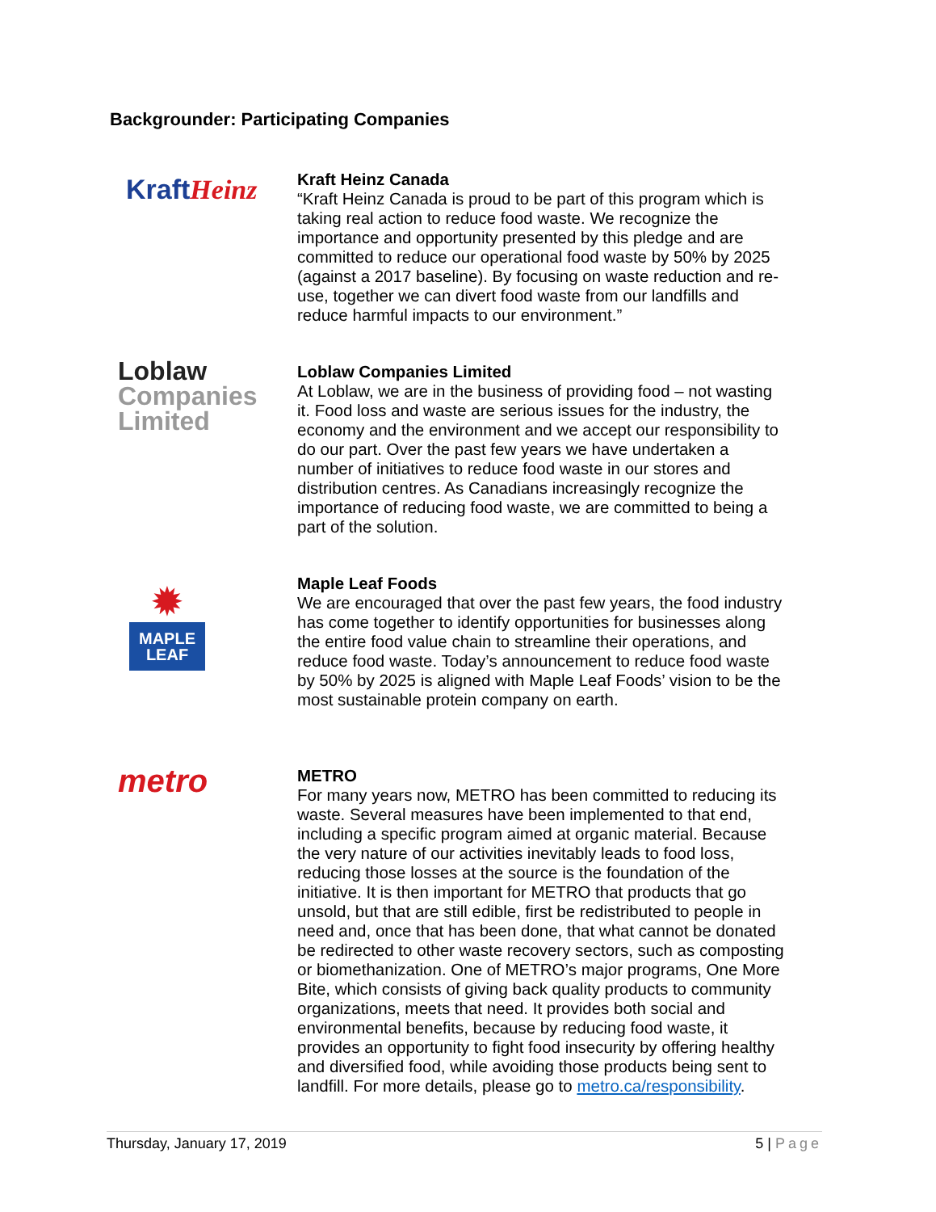Backgrounder: Participating Companies
KraftHeinz
Kraft Heinz Canada
“Kraft Heinz Canada is proud to be part of this program which is taking real action to reduce food waste. We recognize the importance and opportunity presented by this pledge and are committed to reduce our operational food waste by 50% by 2025 (against a 2017 baseline). By focusing on waste reduction and re-use, together we can divert food waste from our landfills and reduce harmful impacts to our environment.”
Loblaw
Companies
Limited
Loblaw Companies Limited
At Loblaw, we are in the business of providing food – not wasting it. Food loss and waste are serious issues for the industry, the economy and the environment and we accept our responsibility to do our part. Over the past few years we have undertaken a number of initiatives to reduce food waste in our stores and distribution centres. As Canadians increasingly recognize the importance of reducing food waste, we are committed to being a part of the solution.
✹
MAPLE
LEAF
Maple Leaf Foods
We are encouraged that over the past few years, the food industry has come together to identify opportunities for businesses along the entire food value chain to streamline their operations, and reduce food waste. Today’s announcement to reduce food waste by 50% by 2025 is aligned with Maple Leaf Foods’ vision to be the most sustainable protein company on earth.
metro
METRO
For many years now, METRO has been committed to reducing its waste. Several measures have been implemented to that end, including a specific program aimed at organic material. Because the very nature of our activities inevitably leads to food loss, reducing those losses at the source is the foundation of the initiative. It is then important for METRO that products that go unsold, but that are still edible, first be redistributed to people in need and, once that has been done, that what cannot be donated be redirected to other waste recovery sectors, such as composting or biomethanization. One of METRO’s major programs, One More Bite, which consists of giving back quality products to community organizations, meets that need. It provides both social and environmental benefits, because by reducing food waste, it provides an opportunity to fight food insecurity by offering healthy and diversified food, while avoiding those products being sent to landfill. For more details, please go to metro.ca/responsibility.
Thursday, January 17, 2019 5 | Page